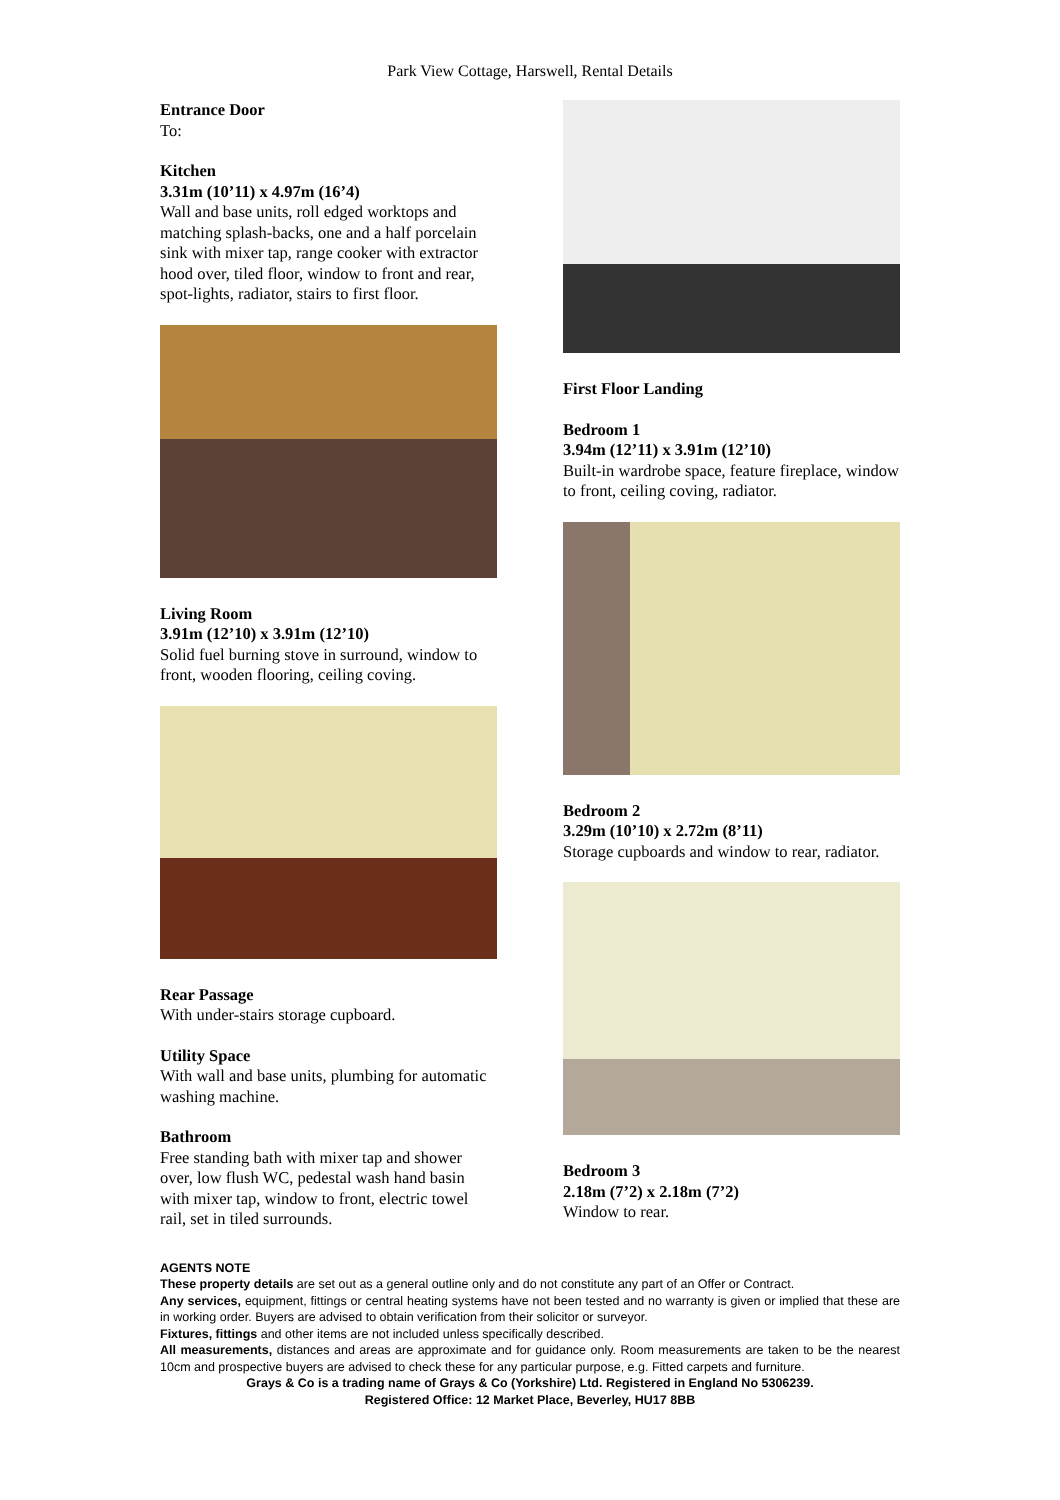Park View Cottage, Harswell, Rental Details
Entrance Door
To:
Kitchen
3.31m (10’11) x 4.97m (16’4)
Wall and base units, roll edged worktops and matching splash-backs, one and a half porcelain sink with mixer tap, range cooker with extractor hood over, tiled floor, window to front and rear, spot-lights, radiator, stairs to first floor.
Living Room
3.91m (12’10) x 3.91m (12’10)
Solid fuel burning stove in surround, window to front, wooden flooring, ceiling coving.
Rear Passage
With under-stairs storage cupboard.
Utility Space
With wall and base units, plumbing for automatic washing machine.
Bathroom
Free standing bath with mixer tap and shower over, low flush WC, pedestal wash hand basin with mixer tap, window to front, electric towel rail, set in tiled surrounds.
First Floor Landing
Bedroom 1
3.94m (12’11) x 3.91m (12’10)
Built-in wardrobe space, feature fireplace, window to front, ceiling coving, radiator.
Bedroom 2
3.29m (10’10) x 2.72m (8’11)
Storage cupboards and window to rear, radiator.
Bedroom 3
2.18m (7’2) x 2.18m (7’2)
Window to rear.
AGENTS NOTE
These property details are set out as a general outline only and do not constitute any part of an Offer or Contract.
Any services, equipment, fittings or central heating systems have not been tested and no warranty is given or implied that these are in working order. Buyers are advised to obtain verification from their solicitor or surveyor.
Fixtures, fittings and other items are not included unless specifically described.
All measurements, distances and areas are approximate and for guidance only. Room measurements are taken to be the nearest 10cm and prospective buyers are advised to check these for any particular purpose, e.g. Fitted carpets and furniture.
Grays & Co is a trading name of Grays & Co (Yorkshire) Ltd. Registered in England No 5306239.
Registered Office: 12 Market Place, Beverley, HU17 8BB